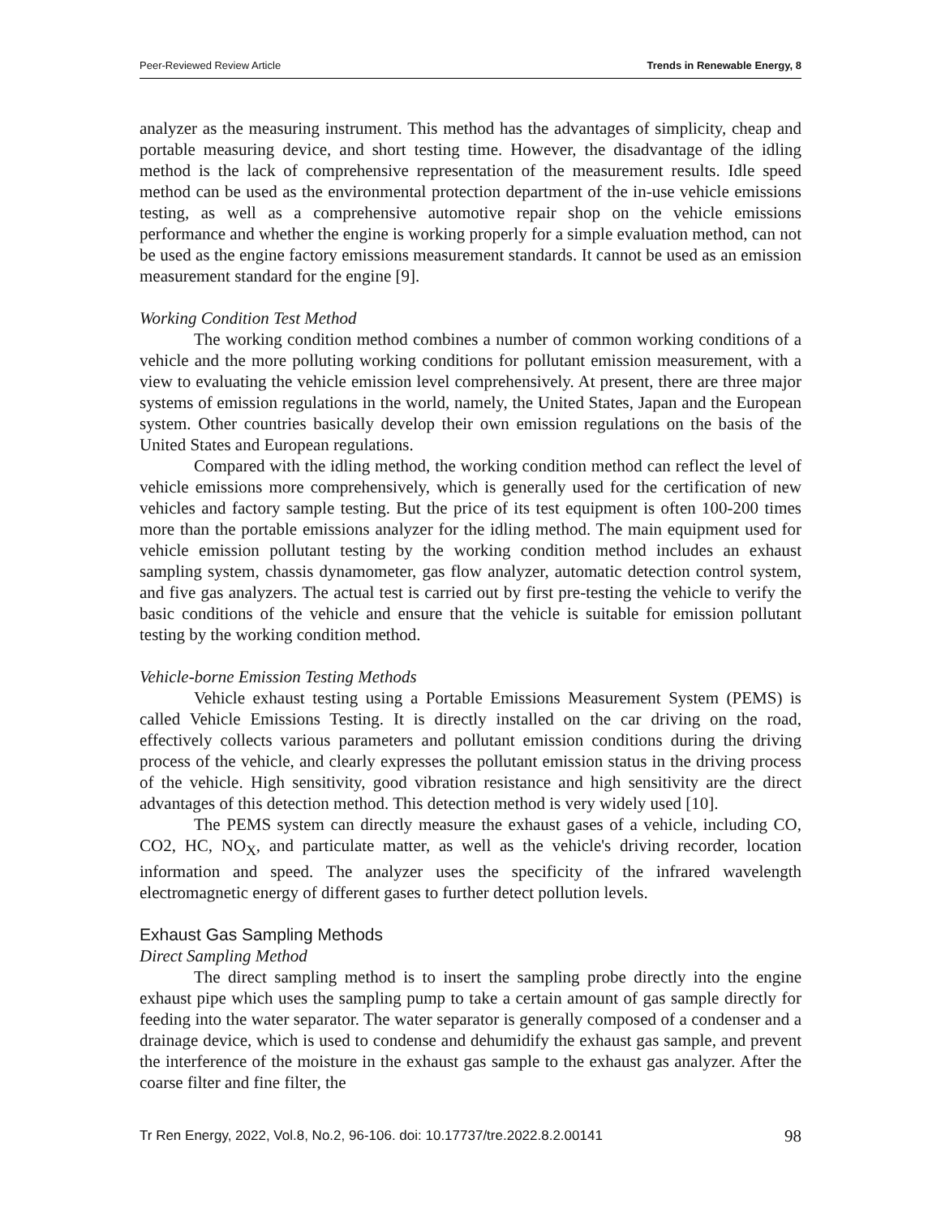Peer-Reviewed Review Article Trends in Renewable Energy, 8
analyzer as the measuring instrument. This method has the advantages of simplicity, cheap and portable measuring device, and short testing time. However, the disadvantage of the idling method is the lack of comprehensive representation of the measurement results. Idle speed method can be used as the environmental protection department of the in-use vehicle emissions testing, as well as a comprehensive automotive repair shop on the vehicle emissions performance and whether the engine is working properly for a simple evaluation method, can not be used as the engine factory emissions measurement standards. It cannot be used as an emission measurement standard for the engine [9].
Working Condition Test Method
The working condition method combines a number of common working conditions of a vehicle and the more polluting working conditions for pollutant emission measurement, with a view to evaluating the vehicle emission level comprehensively. At present, there are three major systems of emission regulations in the world, namely, the United States, Japan and the European system. Other countries basically develop their own emission regulations on the basis of the United States and European regulations.
Compared with the idling method, the working condition method can reflect the level of vehicle emissions more comprehensively, which is generally used for the certification of new vehicles and factory sample testing. But the price of its test equipment is often 100-200 times more than the portable emissions analyzer for the idling method. The main equipment used for vehicle emission pollutant testing by the working condition method includes an exhaust sampling system, chassis dynamometer, gas flow analyzer, automatic detection control system, and five gas analyzers. The actual test is carried out by first pre-testing the vehicle to verify the basic conditions of the vehicle and ensure that the vehicle is suitable for emission pollutant testing by the working condition method.
Vehicle-borne Emission Testing Methods
Vehicle exhaust testing using a Portable Emissions Measurement System (PEMS) is called Vehicle Emissions Testing. It is directly installed on the car driving on the road, effectively collects various parameters and pollutant emission conditions during the driving process of the vehicle, and clearly expresses the pollutant emission status in the driving process of the vehicle. High sensitivity, good vibration resistance and high sensitivity are the direct advantages of this detection method. This detection method is very widely used [10].
The PEMS system can directly measure the exhaust gases of a vehicle, including CO, CO2, HC, NO<sub>X</sub>, and particulate matter, as well as the vehicle's driving recorder, location information and speed. The analyzer uses the specificity of the infrared wavelength electromagnetic energy of different gases to further detect pollution levels.
Exhaust Gas Sampling Methods
Direct Sampling Method
The direct sampling method is to insert the sampling probe directly into the engine exhaust pipe which uses the sampling pump to take a certain amount of gas sample directly for feeding into the water separator. The water separator is generally composed of a condenser and a drainage device, which is used to condense and dehumidify the exhaust gas sample, and prevent the interference of the moisture in the exhaust gas sample to the exhaust gas analyzer. After the coarse filter and fine filter, the
Tr Ren Energy, 2022, Vol.8, No.2, 96-106. doi: 10.17737/tre.2022.8.2.00141 98